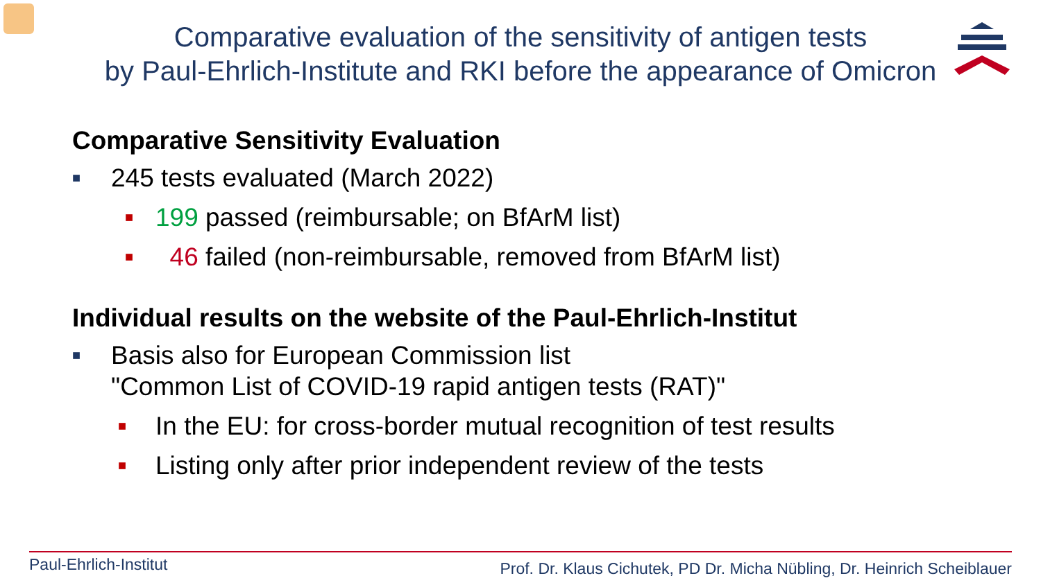Comparative evaluation of the sensitivity of antigen tests
by Paul-Ehrlich-Institute and RKI before the appearance of Omicron
Comparative Sensitivity Evaluation
■ 245 tests evaluated (March 2022)
■ 199 passed (reimbursable; on BfArM list)
■ 46 failed (non-reimbursable, removed from BfArM list)
Individual results on the website of the Paul-Ehrlich-Institut
■ Basis also for European Commission list
"Common List of COVID-19 rapid antigen tests (RAT)"
■ In the EU: for cross-border mutual recognition of test results
■ Listing only after prior independent review of the tests
Paul-Ehrlich-Institut Prof. Dr. Klaus Cichutek, PD Dr. Micha Nübling, Dr. Heinrich Scheiblauer